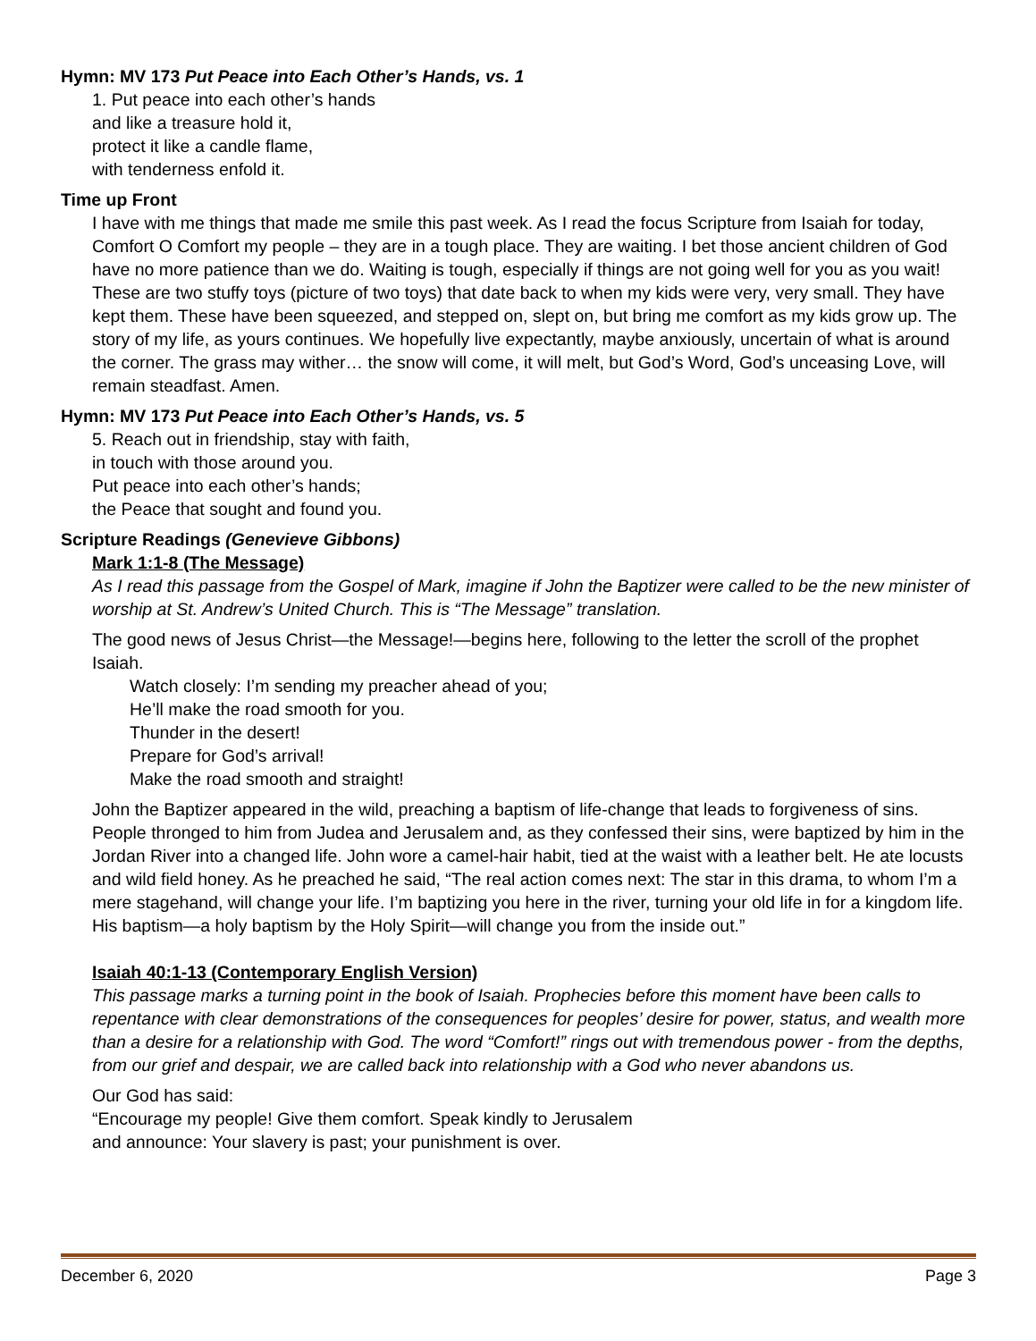Hymn: MV 173 Put Peace into Each Other’s Hands, vs. 1
1. Put peace into each other’s hands
and like a treasure hold it,
protect it like a candle flame,
with tenderness enfold it.
Time up Front
I have with me things that made me smile this past week. As I read the focus Scripture from Isaiah for today, Comfort O Comfort my people – they are in a tough place. They are waiting. I bet those ancient children of God have no more patience than we do. Waiting is tough, especially if things are not going well for you as you wait! These are two stuffy toys (picture of two toys) that date back to when my kids were very, very small. They have kept them. These have been squeezed, and stepped on, slept on, but bring me comfort as my kids grow up. The story of my life, as yours continues. We hopefully live expectantly, maybe anxiously, uncertain of what is around the corner. The grass may wither… the snow will come, it will melt, but God’s Word, God’s unceasing Love, will remain steadfast. Amen.
Hymn: MV 173 Put Peace into Each Other’s Hands, vs. 5
5. Reach out in friendship, stay with faith,
in touch with those around you.
Put peace into each other’s hands;
the Peace that sought and found you.
Scripture Readings (Genevieve Gibbons)
Mark 1:1-8 (The Message)
As I read this passage from the Gospel of Mark, imagine if John the Baptizer were called to be the new minister of worship at St. Andrew’s United Church. This is “The Message” translation.
The good news of Jesus Christ—the Message!—begins here, following to the letter the scroll of the prophet Isaiah.
Watch closely: I’m sending my preacher ahead of you;
He’ll make the road smooth for you.
Thunder in the desert!
Prepare for God’s arrival!
Make the road smooth and straight!
John the Baptizer appeared in the wild, preaching a baptism of life-change that leads to forgiveness of sins. People thronged to him from Judea and Jerusalem and, as they confessed their sins, were baptized by him in the Jordan River into a changed life. John wore a camel-hair habit, tied at the waist with a leather belt. He ate locusts and wild field honey. As he preached he said, “The real action comes next: The star in this drama, to whom I’m a mere stagehand, will change your life. I’m baptizing you here in the river, turning your old life in for a kingdom life. His baptism—a holy baptism by the Holy Spirit—will change you from the inside out.”
Isaiah 40:1-13 (Contemporary English Version)
This passage marks a turning point in the book of Isaiah. Prophecies before this moment have been calls to repentance with clear demonstrations of the consequences for peoples’ desire for power, status, and wealth more than a desire for a relationship with God. The word “Comfort!” rings out with tremendous power - from the depths, from our grief and despair, we are called back into relationship with a God who never abandons us.
Our God has said:
“Encourage my people! Give them comfort. Speak kindly to Jerusalem
and announce: Your slavery is past; your punishment is over.
December 6, 2020 Page 3